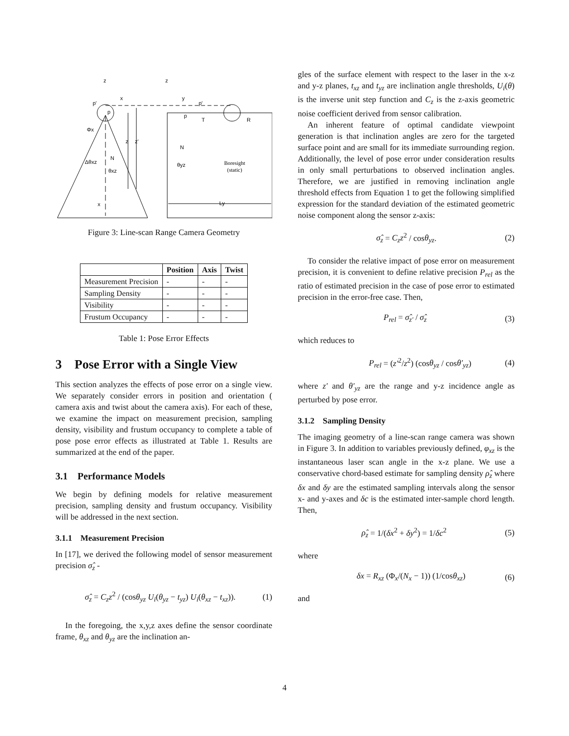z
x
p'
p
Φx
z
z'
N
Δθxz
θxz
x
z
y
p'
p
T
R
N
θyz
Boresight
(static)
Ly
Figure 3: Line-scan Range Camera Geometry
| | Position | Axis | Twist |
| --- | --- | --- | --- |
| Measurement Precision | - | - | - |
| Sampling Density | - | - | - |
| Visibility | - | - | - |
| Frustum Occupancy | - | - | - |
Table 1: Pose Error Effects
3 Pose Error with a Single View
This section analyzes the effects of pose error on a single view. We separately consider errors in position and orientation ( camera axis and twist about the camera axis). For each of these, we examine the impact on measurement precision, sampling density, visibility and frustum occupancy to complete a table of pose pose error effects as illustrated at Table 1. Results are summarized at the end of the paper.
3.1 Performance Models
We begin by defining models for relative measurement precision, sampling density and frustum occupancy. Visibility will be addressed in the next section.
3.1.1 Measurement Precision
In [17], we derived the following model of sensor measurement precision σ̂<sub>z</sub> -
σ̂<sub>z</sub> = C<sub>z</sub>z<sup>2</sup> / (cosθ<sub>yz</sub> U<sub>i</sub>(θ<sub>yz</sub> − t<sub>yz</sub>) U<sub>i</sub>(θ<sub>xz</sub> − t<sub>xz</sub>)). (1)
In the foregoing, the x,y,z axes define the sensor coordinate frame, θ<sub>xz</sub> and θ<sub>yz</sub> are the inclination an-
gles of the surface element with respect to the laser in the x-z and y-z planes, t<sub>xz</sub> and t<sub>yz</sub> are inclination angle thresholds, U<sub>i</sub>(θ) is the inverse unit step function and C<sub>z</sub> is the z-axis geometric noise coefficient derived from sensor calibration.
An inherent feature of optimal candidate viewpoint generation is that inclination angles are zero for the targeted surface point and are small for its immediate surrounding region. Additionally, the level of pose error under consideration results in only small perturbations to observed inclination angles. Therefore, we are justified in removing inclination angle threshold effects from Equation 1 to get the following simplified expression for the standard deviation of the estimated geometric noise component along the sensor z-axis:
σ̂<sub>z</sub> = C<sub>z</sub>z<sup>2</sup> / cosθ<sub>yz</sub>. (2)
To consider the relative impact of pose error on measurement precision, it is convenient to define relative precision P<sub>rel</sub> as the ratio of estimated precision in the case of pose error to estimated precision in the error-free case. Then,
P<sub>rel</sub> = σ̂<sub>z'</sub> / σ̂<sub>z</sub> (3)
which reduces to
P<sub>rel</sub> = (z'<sup>2</sup>/z<sup>2</sup>) (cosθ<sub>yz</sub> / cosθ'<sub>yz</sub>) (4)
where z' and θ'<sub>yz</sub> are the range and y-z incidence angle as perturbed by pose error.
3.1.2 Sampling Density
The imaging geometry of a line-scan range camera was shown in Figure 3. In addition to variables previously defined, φ<sub>xz</sub> is the instantaneous laser scan angle in the x-z plane. We use a conservative chord-based estimate for sampling density ρ̂<sub>z</sub> where δx and δy are the estimated sampling intervals along the sensor x- and y-axes and δc is the estimated inter-sample chord length. Then,
ρ̂<sub>z</sub> = 1/(δx<sup>2</sup> + δy<sup>2</sup>) = 1/δc<sup>2</sup> (5)
where
δx = R<sub>xz</sub> (Φ<sub>x</sub>/(N<sub>x</sub> − 1)) (1/cosθ<sub>xz</sub>) (6)
and
4